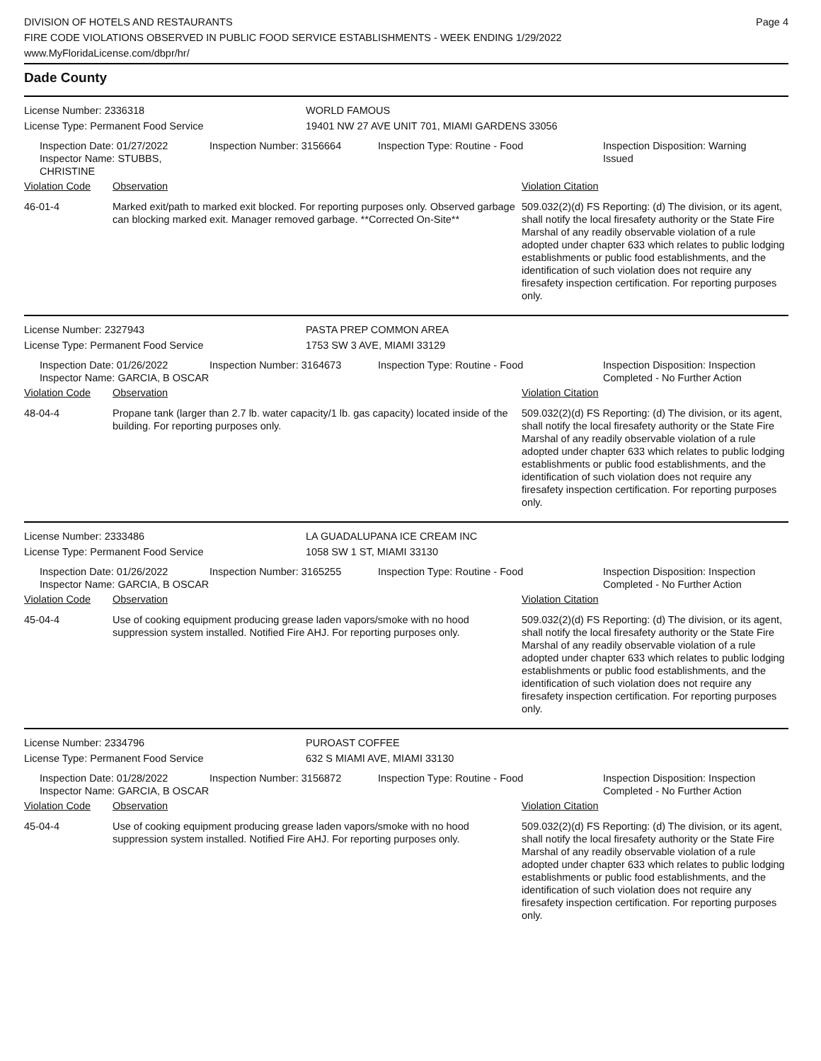DIVISION OF HOTELS AND RESTAURANTS
FIRE CODE VIOLATIONS OBSERVED IN PUBLIC FOOD SERVICE ESTABLISHMENTS - WEEK ENDING 1/29/2022
www.MyFloridaLicense.com/dbpr/hr/
Page 4
Dade County
License Number: 2336318 WORLD FAMOUS
License Type: Permanent Food Service 19401 NW 27 AVE UNIT 701, MIAMI GARDENS 33056
Inspection Date: 01/27/2022
Inspector Name: STUBBS, CHRISTINE
Inspection Number: 3156664 Inspection Type: Routine - Food Inspection Disposition: Warning Issued
Violation Code Observation Violation Citation
46-01-4 Marked exit/path to marked exit blocked. For reporting purposes only. Observed garbage can blocking marked exit. Manager removed garbage. **Corrected On-Site**
509.032(2)(d) FS Reporting: (d) The division, or its agent, shall notify the local firesafety authority or the State Fire Marshal of any readily observable violation of a rule adopted under chapter 633 which relates to public lodging establishments or public food establishments, and the identification of such violation does not require any firesafety inspection certification. For reporting purposes only.
License Number: 2327943 PASTA PREP COMMON AREA
License Type: Permanent Food Service 1753 SW 3 AVE, MIAMI 33129
Inspection Date: 01/26/2022
Inspector Name: GARCIA, B OSCAR
Inspection Number: 3164673 Inspection Type: Routine - Food Inspection Disposition: Inspection Completed - No Further Action
Violation Code Observation Violation Citation
48-04-4 Propane tank (larger than 2.7 lb. water capacity/1 lb. gas capacity) located inside of the building. For reporting purposes only.
509.032(2)(d) FS Reporting: (d) The division, or its agent, shall notify the local firesafety authority or the State Fire Marshal of any readily observable violation of a rule adopted under chapter 633 which relates to public lodging establishments or public food establishments, and the identification of such violation does not require any firesafety inspection certification. For reporting purposes only.
License Number: 2333486 LA GUADALUPANA ICE CREAM INC
License Type: Permanent Food Service 1058 SW 1 ST, MIAMI 33130
Inspection Date: 01/26/2022
Inspector Name: GARCIA, B OSCAR
Inspection Number: 3165255 Inspection Type: Routine - Food Inspection Disposition: Inspection Completed - No Further Action
Violation Code Observation Violation Citation
45-04-4 Use of cooking equipment producing grease laden vapors/smoke with no hood suppression system installed. Notified Fire AHJ. For reporting purposes only.
509.032(2)(d) FS Reporting: (d) The division, or its agent, shall notify the local firesafety authority or the State Fire Marshal of any readily observable violation of a rule adopted under chapter 633 which relates to public lodging establishments or public food establishments, and the identification of such violation does not require any firesafety inspection certification. For reporting purposes only.
License Number: 2334796 PUROAST COFFEE
License Type: Permanent Food Service 632 S MIAMI AVE, MIAMI 33130
Inspection Date: 01/28/2022
Inspector Name: GARCIA, B OSCAR
Inspection Number: 3156872 Inspection Type: Routine - Food Inspection Disposition: Inspection Completed - No Further Action
Violation Code Observation Violation Citation
45-04-4 Use of cooking equipment producing grease laden vapors/smoke with no hood suppression system installed. Notified Fire AHJ. For reporting purposes only.
509.032(2)(d) FS Reporting: (d) The division, or its agent, shall notify the local firesafety authority or the State Fire Marshal of any readily observable violation of a rule adopted under chapter 633 which relates to public lodging establishments or public food establishments, and the identification of such violation does not require any firesafety inspection certification. For reporting purposes only.